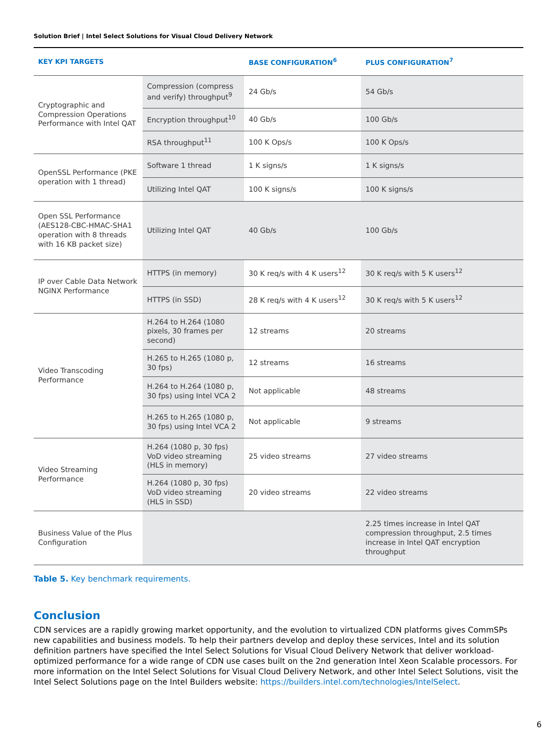Solution Brief | Intel Select Solutions for Visual Cloud Delivery Network
| KEY KPI TARGETS | | BASE CONFIGURATION<sup>6</sup> | PLUS CONFIGURATION<sup>7</sup> |
| --- | --- | --- | --- |
| Cryptographic and Compression Operations Performance with Intel QAT | Compression (compress and verify) throughput<sup>9</sup> | 24 Gb/s | 54 Gb/s |
| | Encryption throughput<sup>10</sup> | 40 Gb/s | 100 Gb/s |
| | RSA throughput<sup>11</sup> | 100 K Ops/s | 100 K Ops/s |
| OpenSSL Performance (PKE operation with 1 thread) | Software 1 thread | 1 K signs/s | 1 K signs/s |
| | Utilizing Intel QAT | 100 K signs/s | 100 K signs/s |
| Open SSL Performance (AES128-CBC-HMAC-SHA1 operation with 8 threads with 16 KB packet size) | Utilizing Intel QAT | 40 Gb/s | 100 Gb/s |
| IP over Cable Data Network NGINX Performance | HTTPS (in memory) | 30 K req/s with 4 K users<sup>12</sup> | 30 K req/s with 5 K users<sup>12</sup> |
| | HTTPS (in SSD) | 28 K req/s with 4 K users<sup>12</sup> | 30 K req/s with 5 K users<sup>12</sup> |
| Video Transcoding Performance | H.264 to H.264 (1080 pixels, 30 frames per second) | 12 streams | 20 streams |
| | H.265 to H.265 (1080 p, 30 fps) | 12 streams | 16 streams |
| | H.264 to H.264 (1080 p, 30 fps) using Intel VCA 2 | Not applicable | 48 streams |
| | H.265 to H.265 (1080 p, 30 fps) using Intel VCA 2 | Not applicable | 9 streams |
| Video Streaming Performance | H.264 (1080 p, 30 fps) VoD video streaming (HLS in memory) | 25 video streams | 27 video streams |
| | H.264 (1080 p, 30 fps) VoD video streaming (HLS in SSD) | 20 video streams | 22 video streams |
| Business Value of the Plus Configuration | | | 2.25 times increase in Intel QAT compression throughput, 2.5 times increase in Intel QAT encryption throughput |
Table 5. Key benchmark requirements.
Conclusion
CDN services are a rapidly growing market opportunity, and the evolution to virtualized CDN platforms gives CommSPs new capabilities and business models. To help their partners develop and deploy these services, Intel and its solution definition partners have specified the Intel Select Solutions for Visual Cloud Delivery Network that deliver workload-optimized performance for a wide range of CDN use cases built on the 2nd generation Intel Xeon Scalable processors. For more information on the Intel Select Solutions for Visual Cloud Delivery Network, and other Intel Select Solutions, visit the Intel Select Solutions page on the Intel Builders website: https://builders.intel.com/technologies/IntelSelect.
6